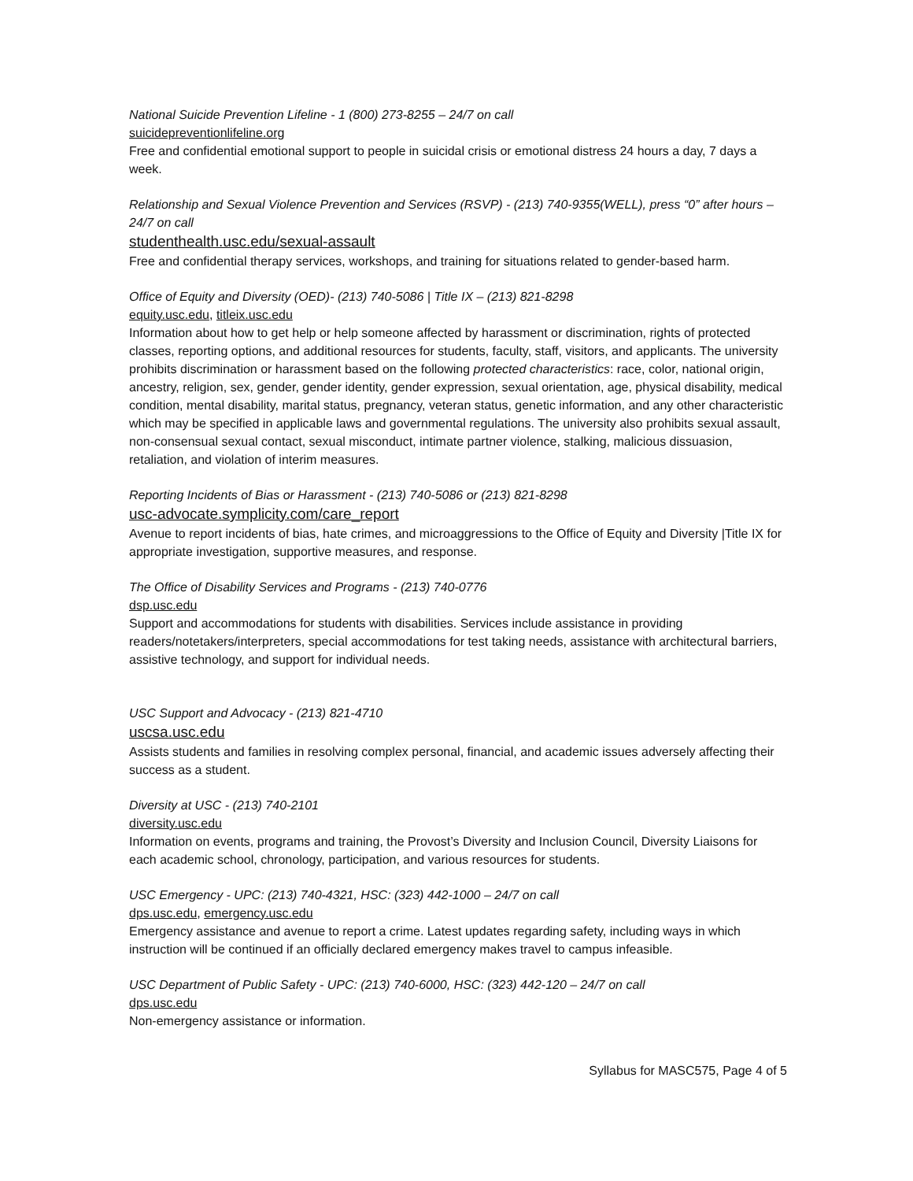National Suicide Prevention Lifeline - 1 (800) 273-8255 – 24/7 on call
suicidepreventionlifeline.org
Free and confidential emotional support to people in suicidal crisis or emotional distress 24 hours a day, 7 days a week.
Relationship and Sexual Violence Prevention and Services (RSVP) - (213) 740-9355(WELL), press “0” after hours – 24/7 on call
studenthealth.usc.edu/sexual-assault
Free and confidential therapy services, workshops, and training for situations related to gender-based harm.
Office of Equity and Diversity (OED)- (213) 740-5086 | Title IX – (213) 821-8298
equity.usc.edu, titleix.usc.edu
Information about how to get help or help someone affected by harassment or discrimination, rights of protected classes, reporting options, and additional resources for students, faculty, staff, visitors, and applicants. The university prohibits discrimination or harassment based on the following protected characteristics: race, color, national origin, ancestry, religion, sex, gender, gender identity, gender expression, sexual orientation, age, physical disability, medical condition, mental disability, marital status, pregnancy, veteran status, genetic information, and any other characteristic which may be specified in applicable laws and governmental regulations. The university also prohibits sexual assault, non-consensual sexual contact, sexual misconduct, intimate partner violence, stalking, malicious dissuasion, retaliation, and violation of interim measures.
Reporting Incidents of Bias or Harassment - (213) 740-5086 or (213) 821-8298
usc-advocate.symplicity.com/care_report
Avenue to report incidents of bias, hate crimes, and microaggressions to the Office of Equity and Diversity |Title IX for appropriate investigation, supportive measures, and response.
The Office of Disability Services and Programs - (213) 740-0776
dsp.usc.edu
Support and accommodations for students with disabilities. Services include assistance in providing readers/notetakers/interpreters, special accommodations for test taking needs, assistance with architectural barriers, assistive technology, and support for individual needs.
USC Support and Advocacy - (213) 821-4710
uscsa.usc.edu
Assists students and families in resolving complex personal, financial, and academic issues adversely affecting their success as a student.
Diversity at USC - (213) 740-2101
diversity.usc.edu
Information on events, programs and training, the Provost’s Diversity and Inclusion Council, Diversity Liaisons for each academic school, chronology, participation, and various resources for students.
USC Emergency - UPC: (213) 740-4321, HSC: (323) 442-1000 – 24/7 on call
dps.usc.edu, emergency.usc.edu
Emergency assistance and avenue to report a crime. Latest updates regarding safety, including ways in which instruction will be continued if an officially declared emergency makes travel to campus infeasible.
USC Department of Public Safety - UPC: (213) 740-6000, HSC: (323) 442-120 – 24/7 on call
dps.usc.edu
Non-emergency assistance or information.
Syllabus for MASC575, Page 4 of 5